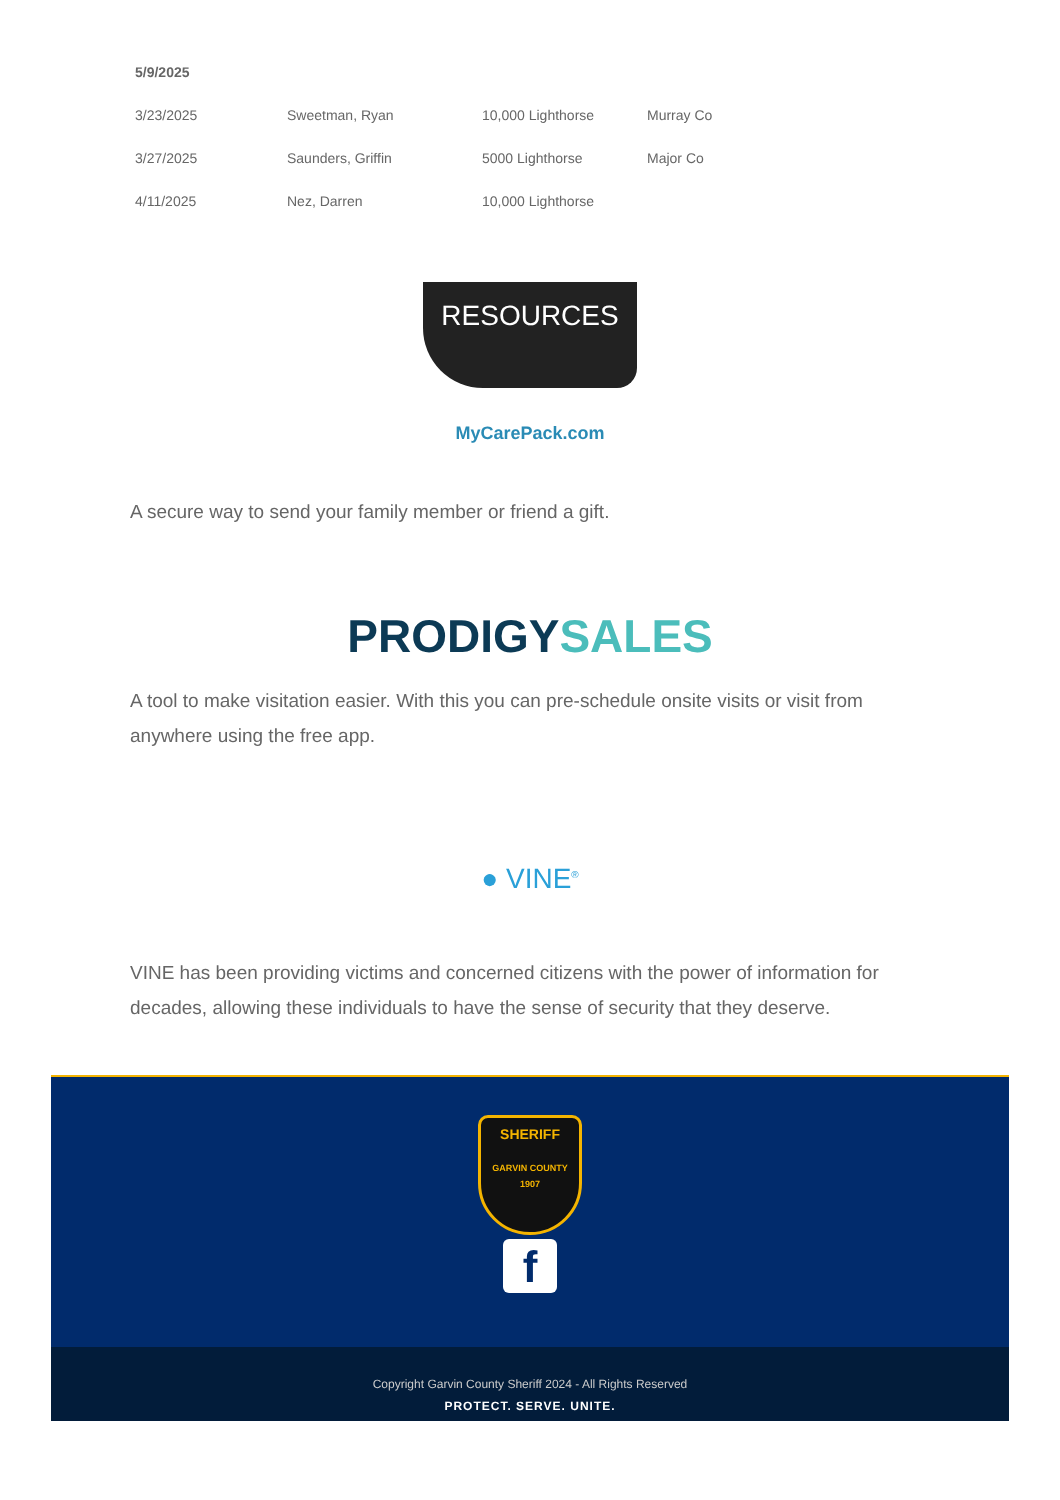| 5/9/2025 | | | |
| 3/23/2025 | Sweetman, Ryan | 10,000 Lighthorse | Murray Co |
| 3/27/2025 | Saunders, Griffin | 5000 Lighthorse | Major Co |
| 4/11/2025 | Nez, Darren | 10,000 Lighthorse | |
RESOURCES
MyCarePack.com
A secure way to send your family member or friend a gift.
PRODIGY SALES
A tool to make visitation easier. With this you can pre-schedule onsite visits or visit from anywhere using the free app.
● VINE<sup>®</sup>
VINE has been providing victims and concerned citizens with the power of information for decades, allowing these individuals to have the sense of security that they deserve.
SHERIFF
GARVIN COUNTY
1907
f
Copyright Garvin County Sheriff 2024 - All Rights Reserved
PROTECT. SERVE. UNITE.